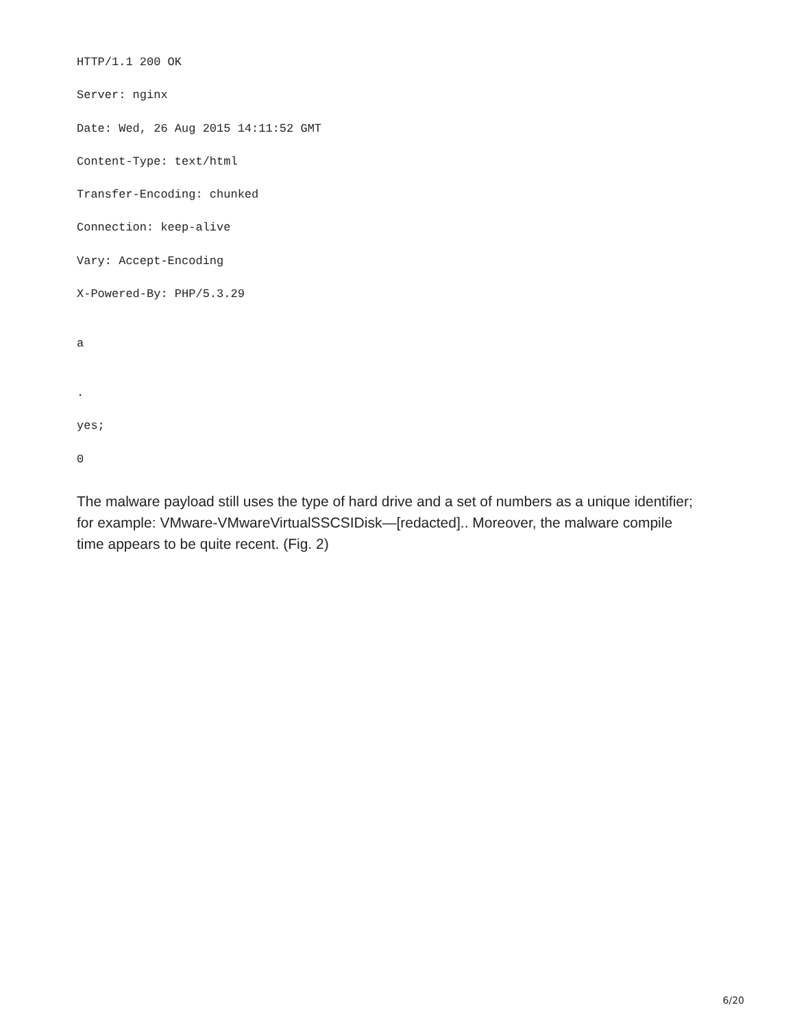HTTP/1.1 200 OK
Server: nginx
Date: Wed, 26 Aug 2015 14:11:52 GMT
Content-Type: text/html
Transfer-Encoding: chunked
Connection: keep-alive
Vary: Accept-Encoding
X-Powered-By: PHP/5.3.29
a
.
yes;
0
The malware payload still uses the type of hard drive and a set of numbers as a unique identifier; for example: VMware-VMwareVirtualSSCSIDisk—[redacted].. Moreover, the malware compile time appears to be quite recent. (Fig. 2)
6/20